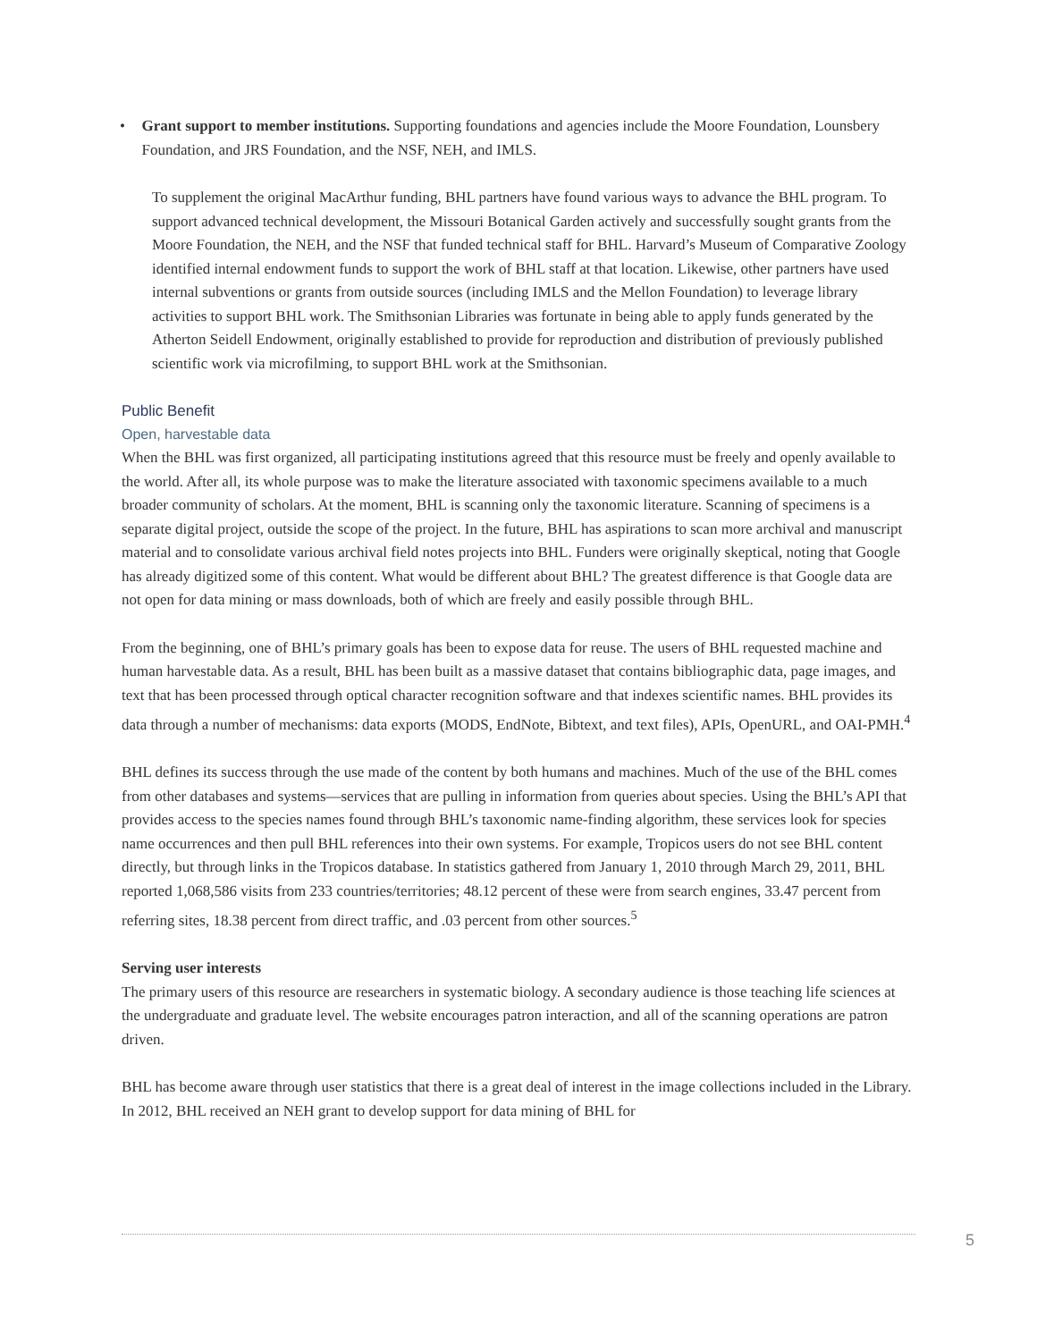• Grant support to member institutions. Supporting foundations and agencies include the Moore Foundation, Lounsbery Foundation, and JRS Foundation, and the NSF, NEH, and IMLS.
To supplement the original MacArthur funding, BHL partners have found various ways to advance the BHL program. To support advanced technical development, the Missouri Botanical Garden actively and successfully sought grants from the Moore Foundation, the NEH, and the NSF that funded technical staff for BHL. Harvard’s Museum of Comparative Zoology identified internal endowment funds to support the work of BHL staff at that location. Likewise, other partners have used internal subventions or grants from outside sources (including IMLS and the Mellon Foundation) to leverage library activities to support BHL work. The Smithsonian Libraries was fortunate in being able to apply funds generated by the Atherton Seidell Endowment, originally established to provide for reproduction and distribution of previously published scientific work via microfilming, to support BHL work at the Smithsonian.
Public Benefit
Open, harvestable data
When the BHL was first organized, all participating institutions agreed that this resource must be freely and openly available to the world. After all, its whole purpose was to make the literature associated with taxonomic specimens available to a much broader community of scholars. At the moment, BHL is scanning only the taxonomic literature. Scanning of specimens is a separate digital project, outside the scope of the project. In the future, BHL has aspirations to scan more archival and manuscript material and to consolidate various archival field notes projects into BHL. Funders were originally skeptical, noting that Google has already digitized some of this content. What would be different about BHL? The greatest difference is that Google data are not open for data mining or mass downloads, both of which are freely and easily possible through BHL.
From the beginning, one of BHL’s primary goals has been to expose data for reuse. The users of BHL requested machine and human harvestable data. As a result, BHL has been built as a massive dataset that contains bibliographic data, page images, and text that has been processed through optical character recognition software and that indexes scientific names. BHL provides its data through a number of mechanisms: data exports (MODS, EndNote, Bibtext, and text files), APIs, OpenURL, and OAI-PMH.<sup>4</sup>
BHL defines its success through the use made of the content by both humans and machines. Much of the use of the BHL comes from other databases and systems—services that are pulling in information from queries about species. Using the BHL’s API that provides access to the species names found through BHL’s taxonomic name-finding algorithm, these services look for species name occurrences and then pull BHL references into their own systems. For example, Tropicos users do not see BHL content directly, but through links in the Tropicos database. In statistics gathered from January 1, 2010 through March 29, 2011, BHL reported 1,068,586 visits from 233 countries/territories; 48.12 percent of these were from search engines, 33.47 percent from referring sites, 18.38 percent from direct traffic, and .03 percent from other sources.<sup>5</sup>
Serving user interests
The primary users of this resource are researchers in systematic biology. A secondary audience is those teaching life sciences at the undergraduate and graduate level. The website encourages patron interaction, and all of the scanning operations are patron driven.
BHL has become aware through user statistics that there is a great deal of interest in the image collections included in the Library. In 2012, BHL received an NEH grant to develop support for data mining of BHL for
5